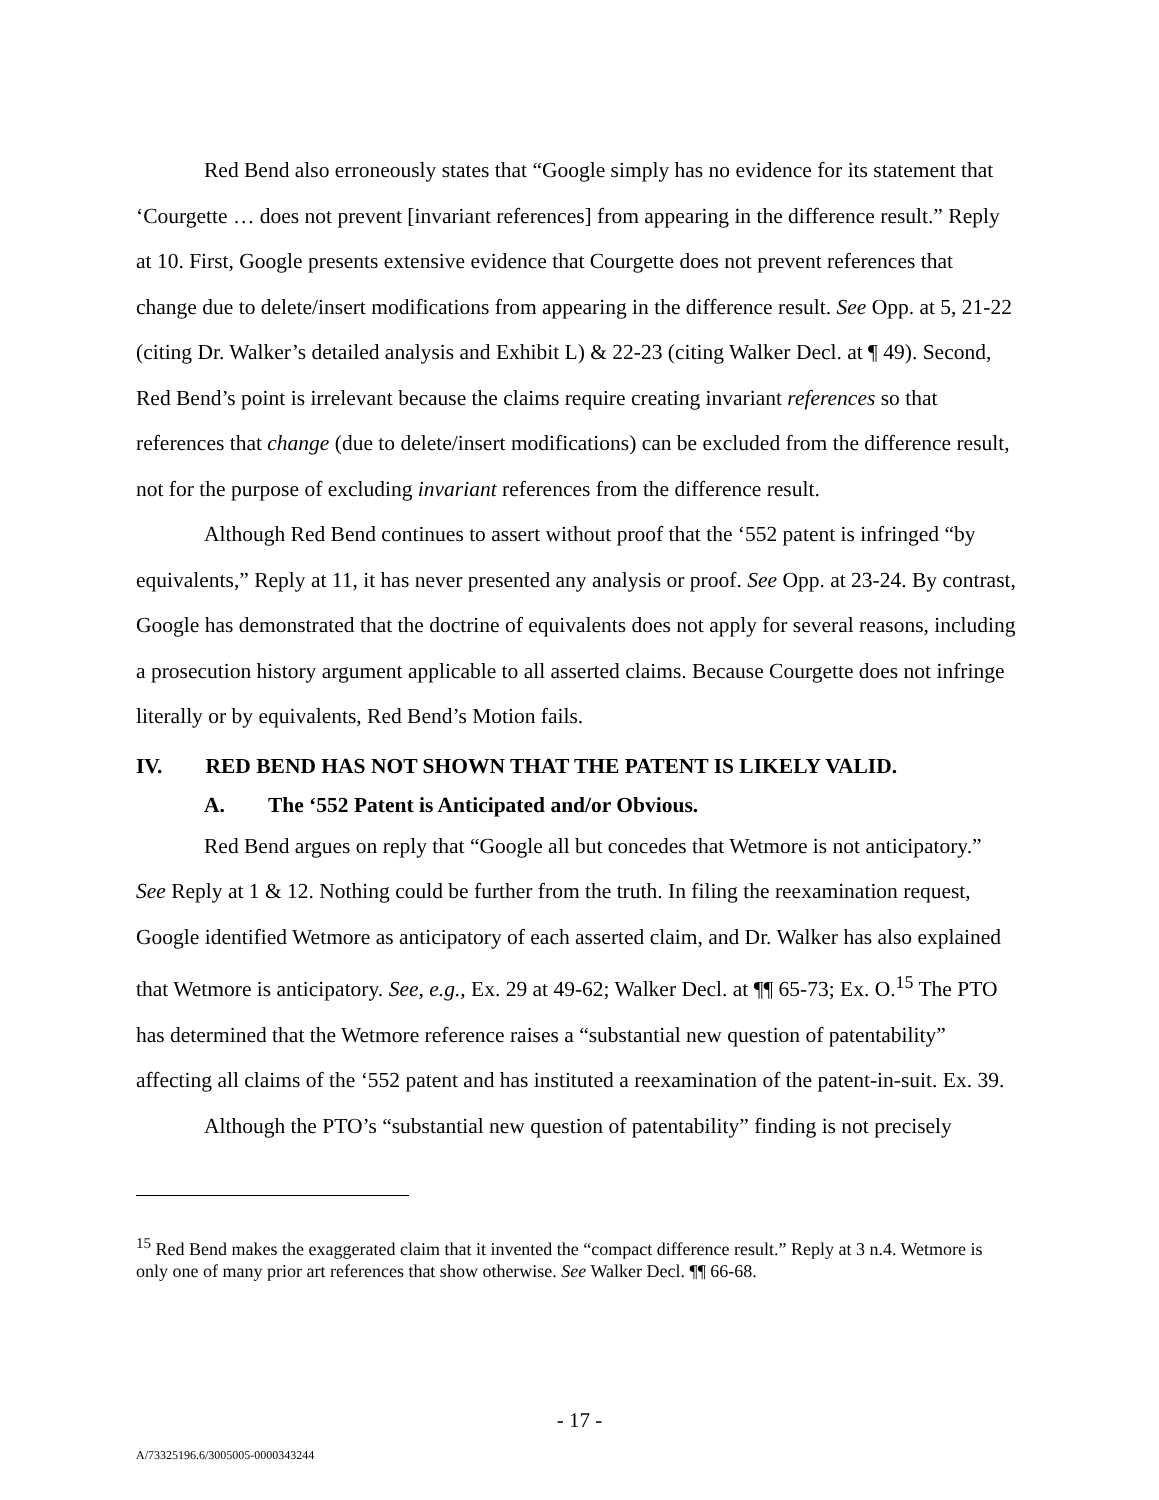Red Bend also erroneously states that “Google simply has no evidence for its statement that ‘Courgette … does not prevent [invariant references] from appearing in the difference result.” Reply at 10. First, Google presents extensive evidence that Courgette does not prevent references that change due to delete/insert modifications from appearing in the difference result. See Opp. at 5, 21-22 (citing Dr. Walker’s detailed analysis and Exhibit L) & 22-23 (citing Walker Decl. at ¶ 49). Second, Red Bend’s point is irrelevant because the claims require creating invariant references so that references that change (due to delete/insert modifications) can be excluded from the difference result, not for the purpose of excluding invariant references from the difference result.
Although Red Bend continues to assert without proof that the ‘552 patent is infringed “by equivalents,” Reply at 11, it has never presented any analysis or proof. See Opp. at 23-24. By contrast, Google has demonstrated that the doctrine of equivalents does not apply for several reasons, including a prosecution history argument applicable to all asserted claims. Because Courgette does not infringe literally or by equivalents, Red Bend’s Motion fails.
IV. RED BEND HAS NOT SHOWN THAT THE PATENT IS LIKELY VALID.
A. The ‘552 Patent is Anticipated and/or Obvious.
Red Bend argues on reply that “Google all but concedes that Wetmore is not anticipatory.” See Reply at 1 & 12. Nothing could be further from the truth. In filing the reexamination request, Google identified Wetmore as anticipatory of each asserted claim, and Dr. Walker has also explained that Wetmore is anticipatory. See, e.g., Ex. 29 at 49-62; Walker Decl. at ¶¶ 65-73; Ex. O.<sup>15</sup> The PTO has determined that the Wetmore reference raises a “substantial new question of patentability” affecting all claims of the ‘552 patent and has instituted a reexamination of the patent-in-suit. Ex. 39.
Although the PTO’s “substantial new question of patentability” finding is not precisely
<sup>15</sup> Red Bend makes the exaggerated claim that it invented the “compact difference result.” Reply at 3 n.4. Wetmore is only one of many prior art references that show otherwise. See Walker Decl. ¶¶ 66-68.
- 17 -
A/73325196.6/3005005-0000343244